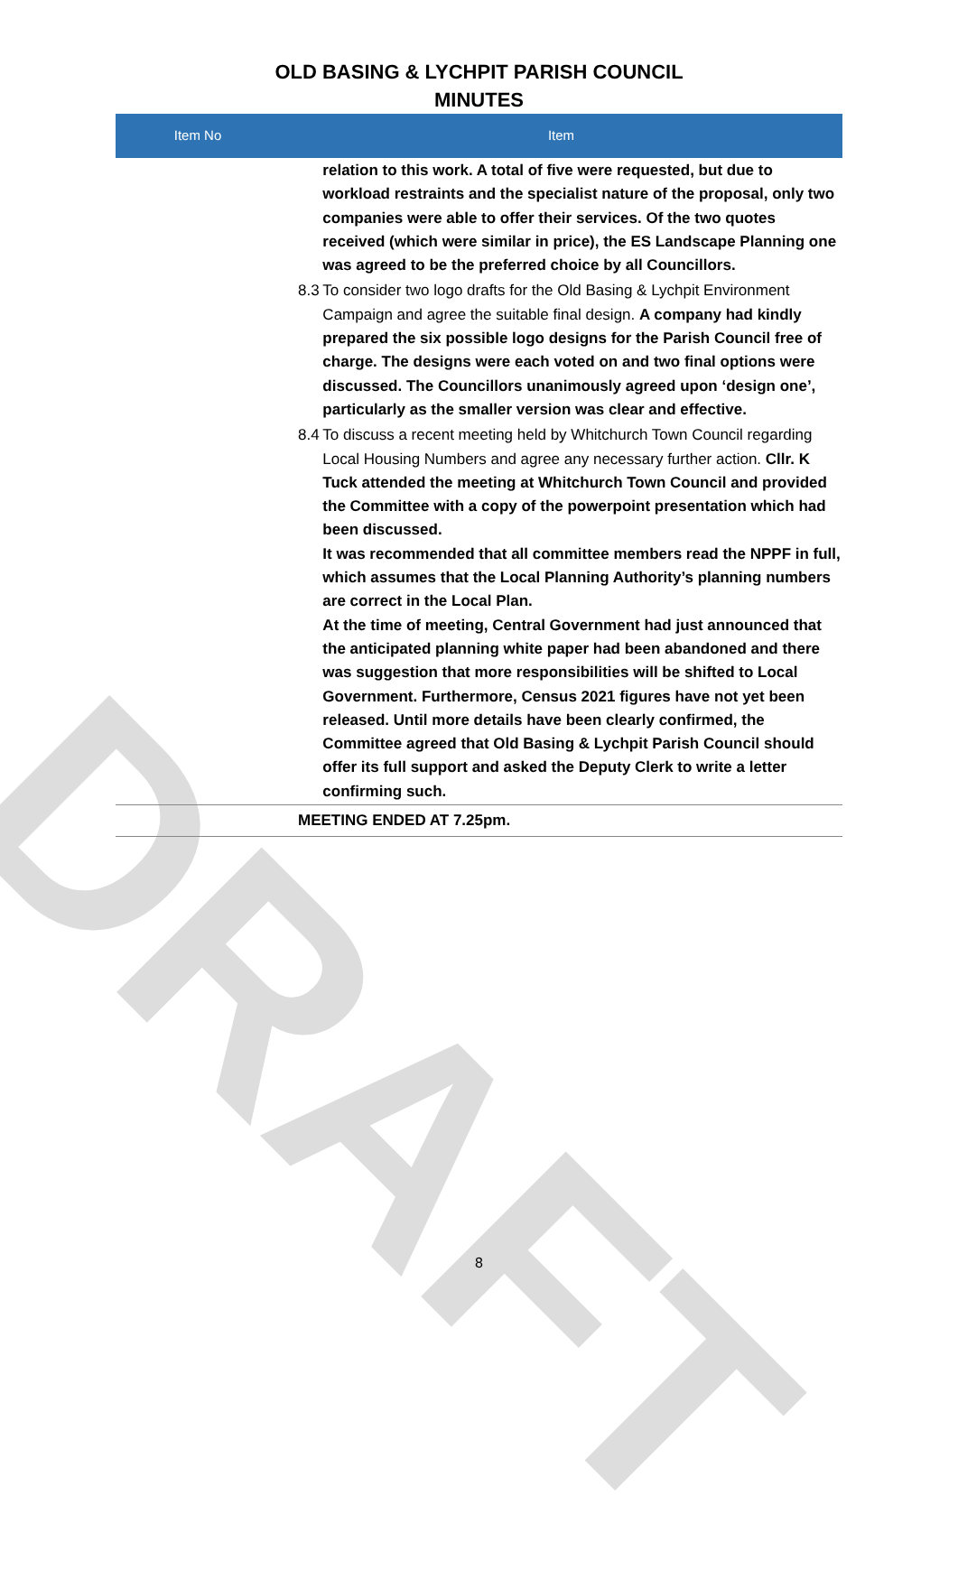DRAFT
OLD BASING & LYCHPIT PARISH COUNCIL
MINUTES
| Item No | Item | |
| --- | --- | --- |
| | | relation to this work. A total of five were requested, but due to workload restraints and the specialist nature of the proposal, only two companies were able to offer their services. Of the two quotes received (which were similar in price), the ES Landscape Planning one was agreed to be the preferred choice by all Councillors. |
| 8.3 | | To consider two logo drafts for the Old Basing & Lychpit Environment Campaign and agree the suitable final design. A company had kindly prepared the six possible logo designs for the Parish Council free of charge. The designs were each voted on and two final options were discussed. The Councillors unanimously agreed upon ‘design one’, particularly as the smaller version was clear and effective. |
| 8.4 | | To discuss a recent meeting held by Whitchurch Town Council regarding Local Housing Numbers and agree any necessary further action. Cllr. K Tuck attended the meeting at Whitchurch Town Council and provided the Committee with a copy of the powerpoint presentation which had been discussed. It was recommended that all committee members read the NPPF in full, which assumes that the Local Planning Authority’s planning numbers are correct in the Local Plan. At the time of meeting, Central Government had just announced that the anticipated planning white paper had been abandoned and there was suggestion that more responsibilities will be shifted to Local Government. Furthermore, Census 2021 figures have not yet been released. Until more details have been clearly confirmed, the Committee agreed that Old Basing & Lychpit Parish Council should offer its full support and asked the Deputy Clerk to write a letter confirming such. |
| MEETING ENDED AT 7.25pm. | | |
8